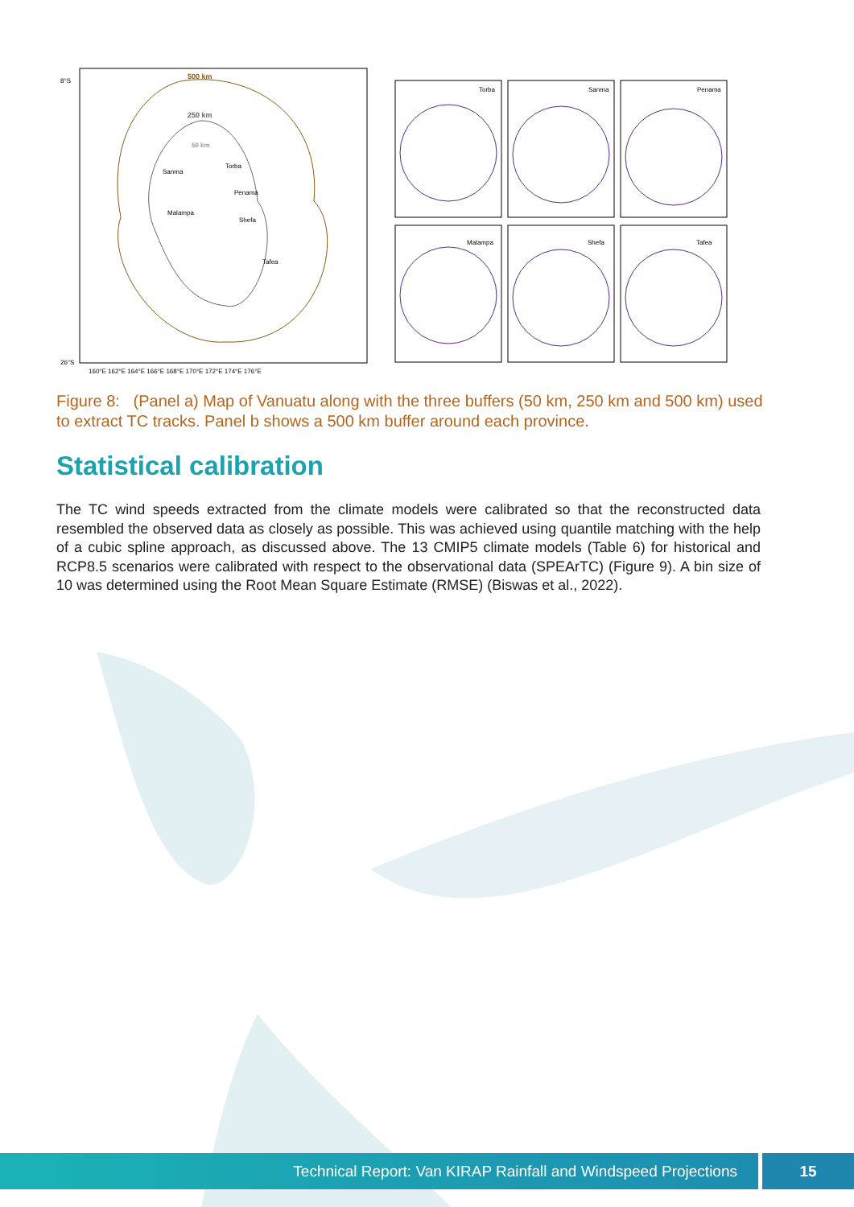500 km
250 km
50 km
Sanma
Torba
Penama
Malampa
Shefa
Tafea
8°S
26°S
160°E 162°E 164°E 166°E 168°E 170°E 172°E 174°E 176°E
Torba
Sanma
Penama
Malampa
Shefa
Tafea
Figure 8: (Panel a) Map of Vanuatu along with the three buffers (50 km, 250 km and 500 km) used to extract TC tracks. Panel b shows a 500 km buffer around each province.
Statistical calibration
The TC wind speeds extracted from the climate models were calibrated so that the reconstructed data resembled the observed data as closely as possible. This was achieved using quantile matching with the help of a cubic spline approach, as discussed above. The 13 CMIP5 climate models (Table 6) for historical and RCP8.5 scenarios were calibrated with respect to the observational data (SPEArTC) (Figure 9). A bin size of 10 was determined using the Root Mean Square Estimate (RMSE) (Biswas et al., 2022).
Technical Report: Van KIRAP Rainfall and Windspeed Projections 15